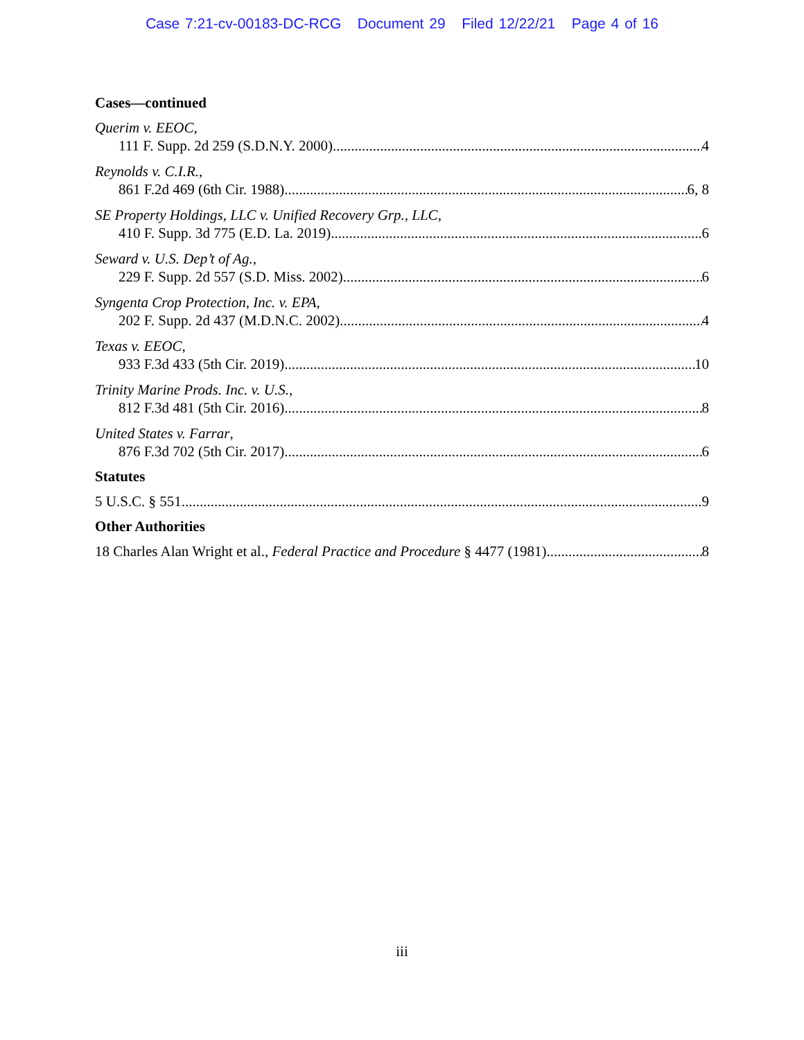Case 7:21-cv-00183-DC-RCG Document 29 Filed 12/22/21 Page 4 of 16
Cases—continued
Querim v. EEOC,
111 F. Supp. 2d 259 (S.D.N.Y. 2000) 4
Reynolds v. C.I.R.,
861 F.2d 469 (6th Cir. 1988) 6, 8
SE Property Holdings, LLC v. Unified Recovery Grp., LLC,
410 F. Supp. 3d 775 (E.D. La. 2019) 6
Seward v. U.S. Dep’t of Ag.,
229 F. Supp. 2d 557 (S.D. Miss. 2002) 6
Syngenta Crop Protection, Inc. v. EPA,
202 F. Supp. 2d 437 (M.D.N.C. 2002) 4
Texas v. EEOC,
933 F.3d 433 (5th Cir. 2019) 10
Trinity Marine Prods. Inc. v. U.S.,
812 F.3d 481 (5th Cir. 2016) 8
United States v. Farrar,
876 F.3d 702 (5th Cir. 2017) 6
Statutes
5 U.S.C. § 551 9
Other Authorities
18 Charles Alan Wright et al., Federal Practice and Procedure § 4477 (1981) 8
iii